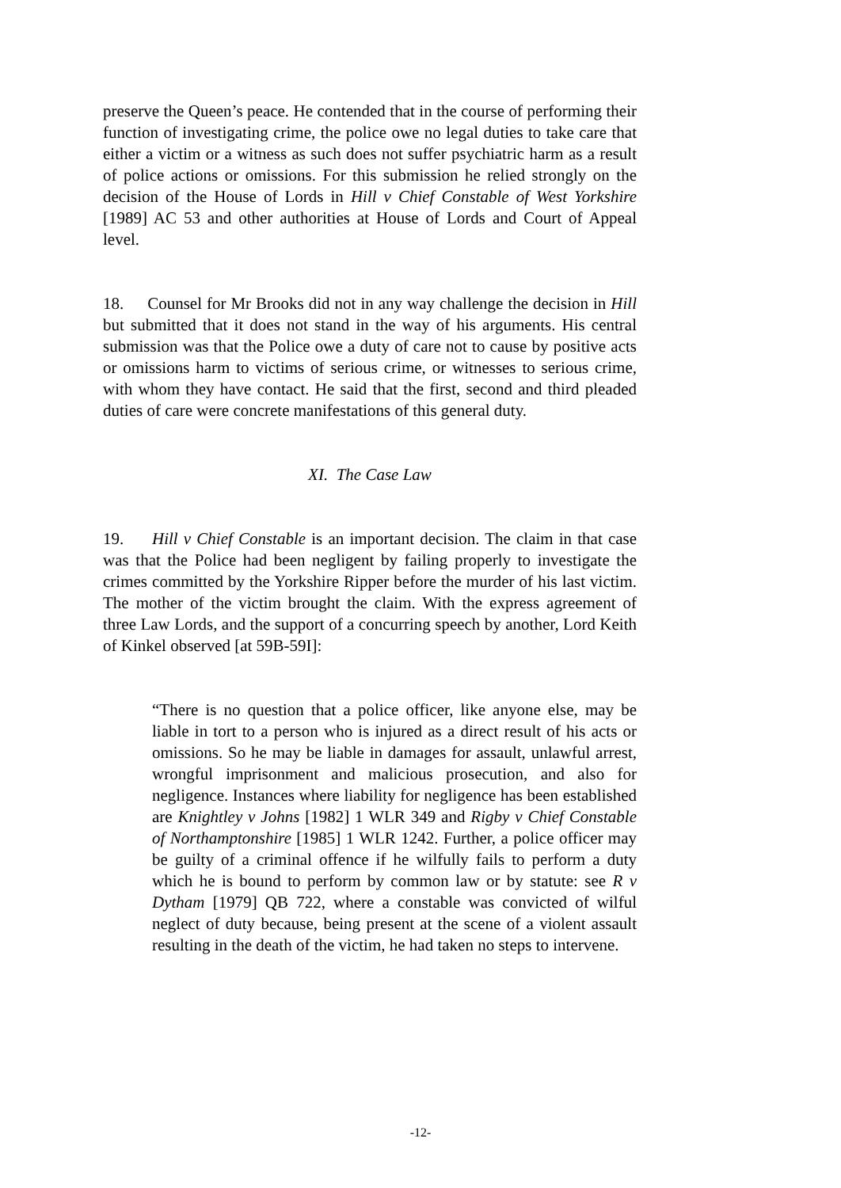preserve the Queen’s peace. He contended that in the course of performing their function of investigating crime, the police owe no legal duties to take care that either a victim or a witness as such does not suffer psychiatric harm as a result of police actions or omissions. For this submission he relied strongly on the decision of the House of Lords in Hill v Chief Constable of West Yorkshire [1989] AC 53 and other authorities at House of Lords and Court of Appeal level.
18. Counsel for Mr Brooks did not in any way challenge the decision in Hill but submitted that it does not stand in the way of his arguments. His central submission was that the Police owe a duty of care not to cause by positive acts or omissions harm to victims of serious crime, or witnesses to serious crime, with whom they have contact. He said that the first, second and third pleaded duties of care were concrete manifestations of this general duty.
XI. The Case Law
19. Hill v Chief Constable is an important decision. The claim in that case was that the Police had been negligent by failing properly to investigate the crimes committed by the Yorkshire Ripper before the murder of his last victim. The mother of the victim brought the claim. With the express agreement of three Law Lords, and the support of a concurring speech by another, Lord Keith of Kinkel observed [at 59B-59I]:
“There is no question that a police officer, like anyone else, may be liable in tort to a person who is injured as a direct result of his acts or omissions. So he may be liable in damages for assault, unlawful arrest, wrongful imprisonment and malicious prosecution, and also for negligence. Instances where liability for negligence has been established are Knightley v Johns [1982] 1 WLR 349 and Rigby v Chief Constable of Northamptonshire [1985] 1 WLR 1242. Further, a police officer may be guilty of a criminal offence if he wilfully fails to perform a duty which he is bound to perform by common law or by statute: see R v Dytham [1979] QB 722, where a constable was convicted of wilful neglect of duty because, being present at the scene of a violent assault resulting in the death of the victim, he had taken no steps to intervene.
-12-